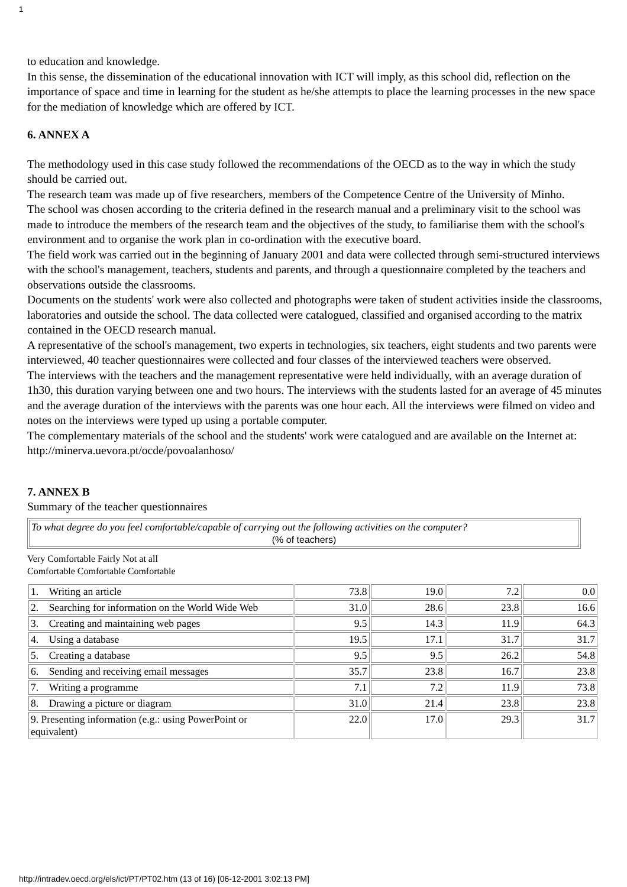1
to education and knowledge.
In this sense, the dissemination of the educational innovation with ICT will imply, as this school did, reflection on the importance of space and time in learning for the student as he/she attempts to place the learning processes in the new space for the mediation of knowledge which are offered by ICT.
6. ANNEX A
The methodology used in this case study followed the recommendations of the OECD as to the way in which the study should be carried out.
The research team was made up of five researchers, members of the Competence Centre of the University of Minho.
The school was chosen according to the criteria defined in the research manual and a preliminary visit to the school was made to introduce the members of the research team and the objectives of the study, to familiarise them with the school's environment and to organise the work plan in co-ordination with the executive board.
The field work was carried out in the beginning of January 2001 and data were collected through semi-structured interviews with the school's management, teachers, students and parents, and through a questionnaire completed by the teachers and observations outside the classrooms.
Documents on the students' work were also collected and photographs were taken of student activities inside the classrooms, laboratories and outside the school. The data collected were catalogued, classified and organised according to the matrix contained in the OECD research manual.
A representative of the school's management, two experts in technologies, six teachers, eight students and two parents were interviewed, 40 teacher questionnaires were collected and four classes of the interviewed teachers were observed.
The interviews with the teachers and the management representative were held individually, with an average duration of 1h30, this duration varying between one and two hours. The interviews with the students lasted for an average of 45 minutes and the average duration of the interviews with the parents was one hour each. All the interviews were filmed on video and notes on the interviews were typed up using a portable computer.
The complementary materials of the school and the students' work were catalogued and are available on the Internet at: http://minerva.uevora.pt/ocde/povoalanhoso/
7. ANNEX B
Summary of the teacher questionnaires
| To what degree do you feel comfortable/capable of carrying out the following activities on the computer? (% of teachers) |
Very Comfortable Fairly Not at all
Comfortable Comfortable Comfortable
| 1. Writing an article | 73.8 | 19.0 | 7.2 | 0.0 |
| 2. Searching for information on the World Wide Web | 31.0 | 28.6 | 23.8 | 16.6 |
| 3. Creating and maintaining web pages | 9.5 | 14.3 | 11.9 | 64.3 |
| 4. Using a database | 19.5 | 17.1 | 31.7 | 31.7 |
| 5. Creating a database | 9.5 | 9.5 | 26.2 | 54.8 |
| 6. Sending and receiving email messages | 35.7 | 23.8 | 16.7 | 23.8 |
| 7. Writing a programme | 7.1 | 7.2 | 11.9 | 73.8 |
| 8. Drawing a picture or diagram | 31.0 | 21.4 | 23.8 | 23.8 |
| 9. Presenting information (e.g.: using PowerPoint or equivalent) | 22.0 | 17.0 | 29.3 | 31.7 |
http://intradev.oecd.org/els/ict/PT/PT02.htm (13 of 16) [06-12-2001 3:02:13 PM]